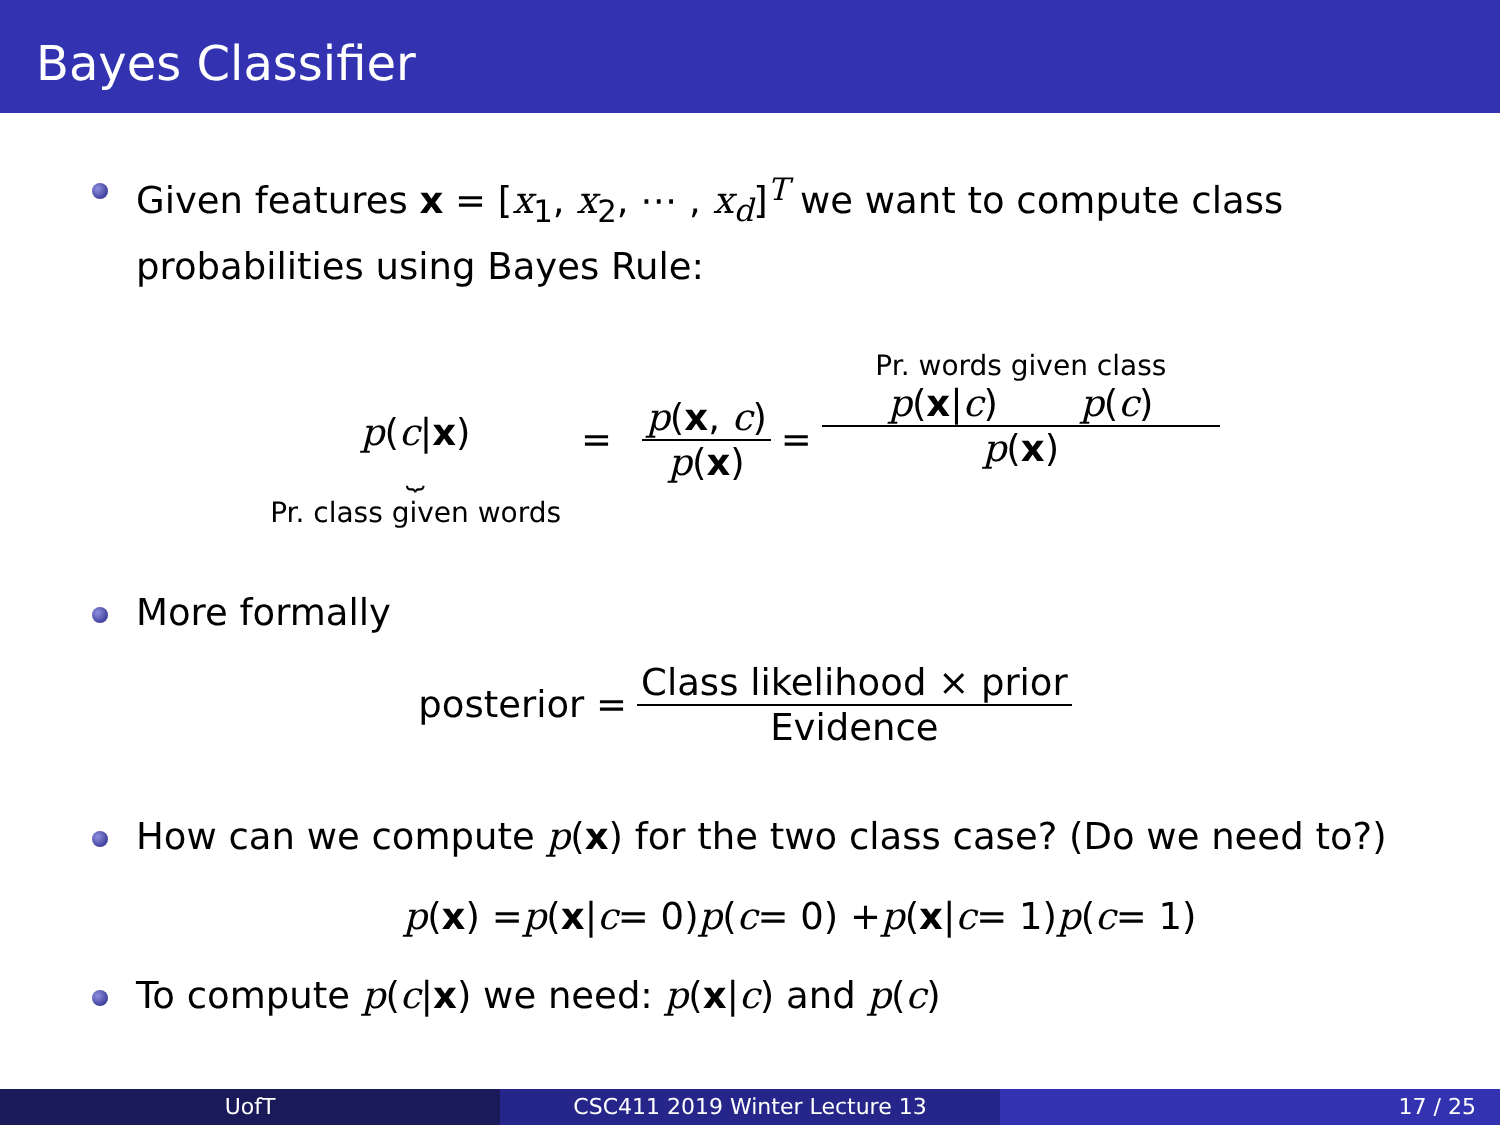Bayes Classifier
Given features x = [x<sub>1</sub>, x<sub>2</sub>, ⋯ , x<sub>d</sub>]<sup>T</sup> we want to compute class probabilities using Bayes Rule:
p(c|x)
⏟
Pr. class given words
= p(x, c) p(x) =
Pr. words given class p(x|c) p(c) p(x)
More formally
posterior =
Class likelihood × prior Evidence
How can we compute p(x) for the two class case? (Do we need to?)
p (x) = p (x | c = 0) p (c = 0) + p (x | c = 1) p (c = 1)
To compute p(c|x) we need: p(x|c) and p(c)
UofT CSC411 2019 Winter Lecture 13 17 / 25